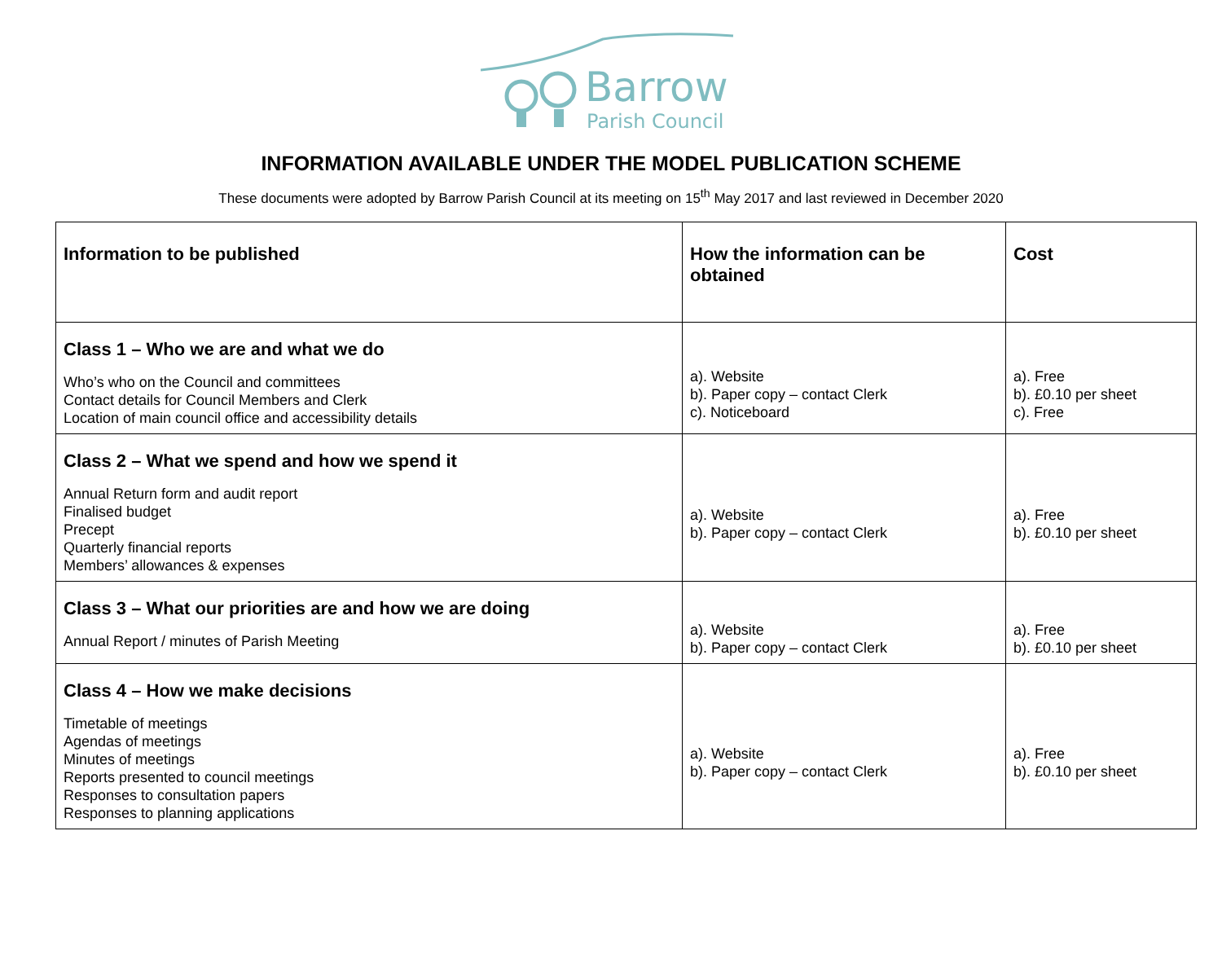Barrow
Parish Council
INFORMATION AVAILABLE UNDER THE MODEL PUBLICATION SCHEME
These documents were adopted by Barrow Parish Council at its meeting on 15<sup>th</sup> May 2017 and last reviewed in December 2020
| Information to be published | How the information can be obtained | Cost |
| --- | --- | --- |
| Class 1 – Who we are and what we do Who’s who on the Council and committees Contact details for Council Members and Clerk Location of main council office and accessibility details | a). Website b). Paper copy – contact Clerk c). Noticeboard | a). Free b). £0.10 per sheet c). Free |
| Class 2 – What we spend and how we spend it Annual Return form and audit report Finalised budget Precept Quarterly financial reports Members’ allowances & expenses | a). Website b). Paper copy – contact Clerk | a). Free b). £0.10 per sheet |
| Class 3 – What our priorities are and how we are doing Annual Report / minutes of Parish Meeting | a). Website b). Paper copy – contact Clerk | a). Free b). £0.10 per sheet |
| Class 4 – How we make decisions Timetable of meetings Agendas of meetings Minutes of meetings Reports presented to council meetings Responses to consultation papers Responses to planning applications | a). Website b). Paper copy – contact Clerk | a). Free b). £0.10 per sheet |